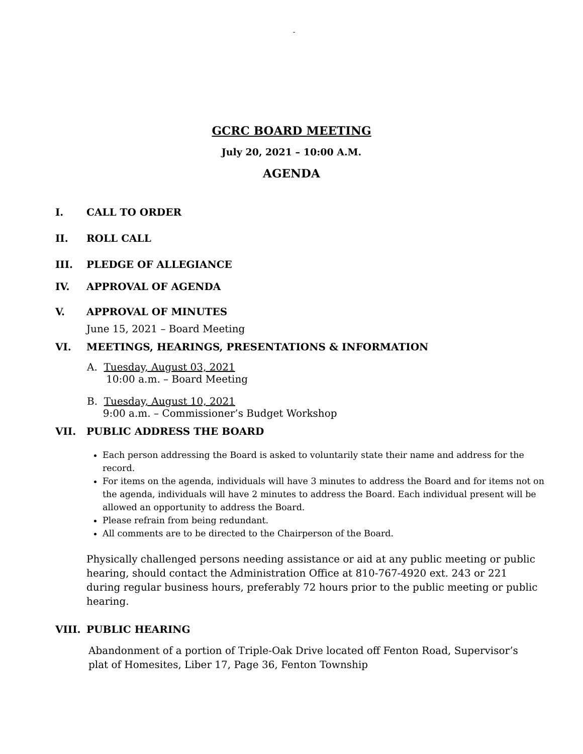-
GCRC BOARD MEETING
July 20, 2021 – 10:00 A.M.
AGENDA
I. CALL TO ORDER
II. ROLL CALL
III. PLEDGE OF ALLEGIANCE
IV. APPROVAL OF AGENDA
V. APPROVAL OF MINUTES
June 15, 2021 – Board Meeting
VI. MEETINGS, HEARINGS, PRESENTATIONS & INFORMATION
A. Tuesday, August 03, 2021
10:00 a.m. – Board Meeting
B. Tuesday, August 10, 2021
9:00 a.m. – Commissioner’s Budget Workshop
VII. PUBLIC ADDRESS THE BOARD
Each person addressing the Board is asked to voluntarily state their name and address for the record.
For items on the agenda, individuals will have 3 minutes to address the Board and for items not on the agenda, individuals will have 2 minutes to address the Board. Each individual present will be allowed an opportunity to address the Board.
Please refrain from being redundant.
All comments are to be directed to the Chairperson of the Board.
Physically challenged persons needing assistance or aid at any public meeting or public hearing, should contact the Administration Office at 810-767-4920 ext. 243 or 221 during regular business hours, preferably 72 hours prior to the public meeting or public hearing.
VIII. PUBLIC HEARING
Abandonment of a portion of Triple-Oak Drive located off Fenton Road, Supervisor’s plat of Homesites, Liber 17, Page 36, Fenton Township